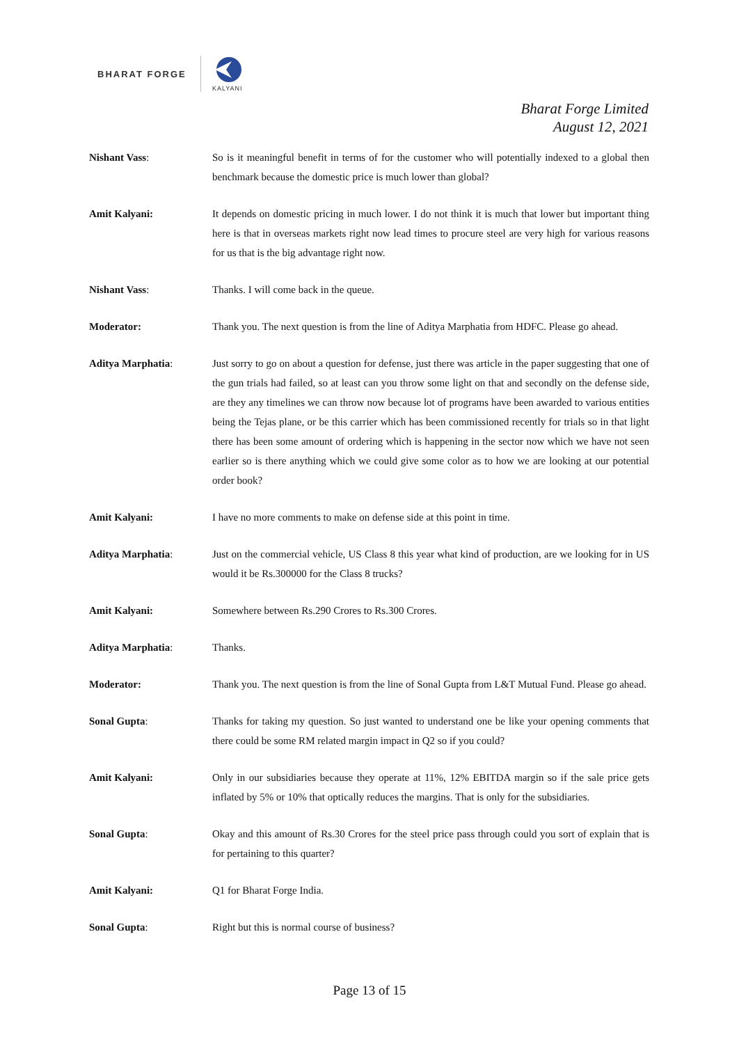BHARAT FORGE
KALYANI
Bharat Forge Limited
August 12, 2021
Nishant Vass: So is it meaningful benefit in terms of for the customer who will potentially indexed to a global then benchmark because the domestic price is much lower than global?
Amit Kalyani: It depends on domestic pricing in much lower. I do not think it is much that lower but important thing here is that in overseas markets right now lead times to procure steel are very high for various reasons for us that is the big advantage right now.
Nishant Vass: Thanks. I will come back in the queue.
Moderator: Thank you. The next question is from the line of Aditya Marphatia from HDFC. Please go ahead.
Aditya Marphatia: Just sorry to go on about a question for defense, just there was article in the paper suggesting that one of the gun trials had failed, so at least can you throw some light on that and secondly on the defense side, are they any timelines we can throw now because lot of programs have been awarded to various entities being the Tejas plane, or be this carrier which has been commissioned recently for trials so in that light there has been some amount of ordering which is happening in the sector now which we have not seen earlier so is there anything which we could give some color as to how we are looking at our potential order book?
Amit Kalyani: I have no more comments to make on defense side at this point in time.
Aditya Marphatia: Just on the commercial vehicle, US Class 8 this year what kind of production, are we looking for in US would it be Rs.300000 for the Class 8 trucks?
Amit Kalyani: Somewhere between Rs.290 Crores to Rs.300 Crores.
Aditya Marphatia: Thanks.
Moderator: Thank you. The next question is from the line of Sonal Gupta from L&T Mutual Fund. Please go ahead.
Sonal Gupta: Thanks for taking my question. So just wanted to understand one be like your opening comments that there could be some RM related margin impact in Q2 so if you could?
Amit Kalyani: Only in our subsidiaries because they operate at 11%, 12% EBITDA margin so if the sale price gets inflated by 5% or 10% that optically reduces the margins. That is only for the subsidiaries.
Sonal Gupta: Okay and this amount of Rs.30 Crores for the steel price pass through could you sort of explain that is for pertaining to this quarter?
Amit Kalyani: Q1 for Bharat Forge India.
Sonal Gupta: Right but this is normal course of business?
Page 13 of 15